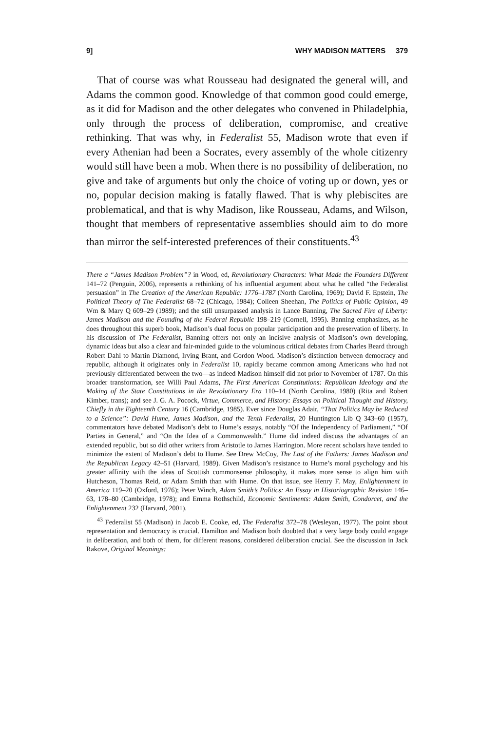9] WHY MADISON MATTERS 379
That of course was what Rousseau had designated the general will, and Adams the common good. Knowledge of that common good could emerge, as it did for Madison and the other delegates who convened in Philadelphia, only through the process of deliberation, compromise, and creative rethinking. That was why, in Federalist 55, Madison wrote that even if every Athenian had been a Socrates, every assembly of the whole citizenry would still have been a mob. When there is no possibility of deliberation, no give and take of arguments but only the choice of voting up or down, yes or no, popular decision making is fatally flawed. That is why plebiscites are problematical, and that is why Madison, like Rousseau, Adams, and Wilson, thought that members of representative assemblies should aim to do more than mirror the self-interested preferences of their constituents.<sup>43</sup>
There a “James Madison Problem”? in Wood, ed, Revolutionary Characters: What Made the Founders Different 141–72 (Penguin, 2006), represents a rethinking of his influential argument about what he called “the Federalist persuasion” in The Creation of the American Republic: 1776–1787 (North Carolina, 1969); David F. Epstein, The Political Theory of The Federalist 68–72 (Chicago, 1984); Colleen Sheehan, The Politics of Public Opinion, 49 Wm & Mary Q 609–29 (1989); and the still unsurpassed analysis in Lance Banning, The Sacred Fire of Liberty: James Madison and the Founding of the Federal Republic 198–219 (Cornell, 1995). Banning emphasizes, as he does throughout this superb book, Madison’s dual focus on popular participation and the preservation of liberty. In his discussion of The Federalist, Banning offers not only an incisive analysis of Madison’s own developing, dynamic ideas but also a clear and fair-minded guide to the voluminous critical debates from Charles Beard through Robert Dahl to Martin Diamond, Irving Brant, and Gordon Wood. Madison’s distinction between democracy and republic, although it originates only in Federalist 10, rapidly became common among Americans who had not previously differentiated between the two—as indeed Madison himself did not prior to November of 1787. On this broader transformation, see Willi Paul Adams, The First American Constitutions: Republican Ideology and the Making of the State Constitutions in the Revolutionary Era 110–14 (North Carolina, 1980) (Rita and Robert Kimber, trans); and see J. G. A. Pocock, Virtue, Commerce, and History: Essays on Political Thought and History, Chiefly in the Eighteenth Century 16 (Cambridge, 1985). Ever since Douglas Adair, “That Politics May be Reduced to a Science”: David Hume, James Madison, and the Tenth Federalist, 20 Huntington Lib Q 343–60 (1957), commentators have debated Madison’s debt to Hume’s essays, notably “Of the Independency of Parliament,” “Of Parties in General,” and “On the Idea of a Commonwealth.” Hume did indeed discuss the advantages of an extended republic, but so did other writers from Aristotle to James Harrington. More recent scholars have tended to minimize the extent of Madison’s debt to Hume. See Drew McCoy, The Last of the Fathers: James Madison and the Republican Legacy 42–51 (Harvard, 1989). Given Madison’s resistance to Hume’s moral psychology and his greater affinity with the ideas of Scottish commonsense philosophy, it makes more sense to align him with Hutcheson, Thomas Reid, or Adam Smith than with Hume. On that issue, see Henry F. May, Enlightenment in America 119–20 (Oxford, 1976); Peter Winch, Adam Smith’s Politics: An Essay in Historiographic Revision 146–63, 178–80 (Cambridge, 1978); and Emma Rothschild, Economic Sentiments: Adam Smith, Condorcet, and the Enlightenment 232 (Harvard, 2001).
<sup>43</sup> Federalist 55 (Madison) in Jacob E. Cooke, ed, The Federalist 372–78 (Wesleyan, 1977). The point about representation and democracy is crucial. Hamilton and Madison both doubted that a very large body could engage in deliberation, and both of them, for different reasons, considered deliberation crucial. See the discussion in Jack Rakove, Original Meanings: